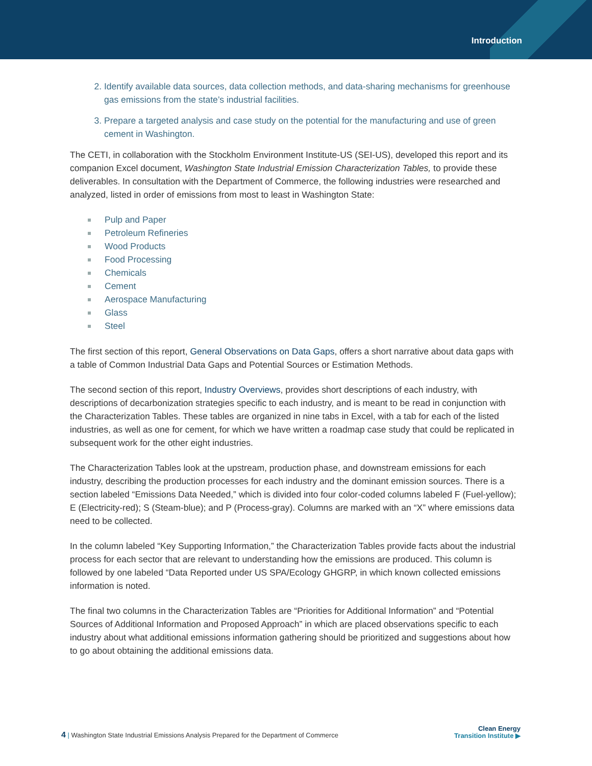Introduction
2. Identify available data sources, data collection methods, and data-sharing mechanisms for greenhouse gas emissions from the state’s industrial facilities.
3. Prepare a targeted analysis and case study on the potential for the manufacturing and use of green cement in Washington.
The CETI, in collaboration with the Stockholm Environment Institute-US (SEI-US), developed this report and its companion Excel document, Washington State Industrial Emission Characterization Tables, to provide these deliverables. In consultation with the Department of Commerce, the following industries were researched and analyzed, listed in order of emissions from most to least in Washington State:
Pulp and Paper
Petroleum Refineries
Wood Products
Food Processing
Chemicals
Cement
Aerospace Manufacturing
Glass
Steel
The first section of this report, General Observations on Data Gaps, offers a short narrative about data gaps with a table of Common Industrial Data Gaps and Potential Sources or Estimation Methods.
The second section of this report, Industry Overviews, provides short descriptions of each industry, with descriptions of decarbonization strategies specific to each industry, and is meant to be read in conjunction with the Characterization Tables. These tables are organized in nine tabs in Excel, with a tab for each of the listed industries, as well as one for cement, for which we have written a roadmap case study that could be replicated in subsequent work for the other eight industries.
The Characterization Tables look at the upstream, production phase, and downstream emissions for each industry, describing the production processes for each industry and the dominant emission sources. There is a section labeled “Emissions Data Needed,” which is divided into four color-coded columns labeled F (Fuel-yellow); E (Electricity-red); S (Steam-blue); and P (Process-gray). Columns are marked with an “X” where emissions data need to be collected.
In the column labeled “Key Supporting Information,” the Characterization Tables provide facts about the industrial process for each sector that are relevant to understanding how the emissions are produced. This column is followed by one labeled “Data Reported under US SPA/Ecology GHGRP, in which known collected emissions information is noted.
The final two columns in the Characterization Tables are “Priorities for Additional Information” and “Potential Sources of Additional Information and Proposed Approach” in which are placed observations specific to each industry about what additional emissions information gathering should be prioritized and suggestions about how to go about obtaining the additional emissions data.
4 | Washington State Industrial Emissions Analysis Prepared for the Department of Commerce
Clean Energy
Transition Institute ▶